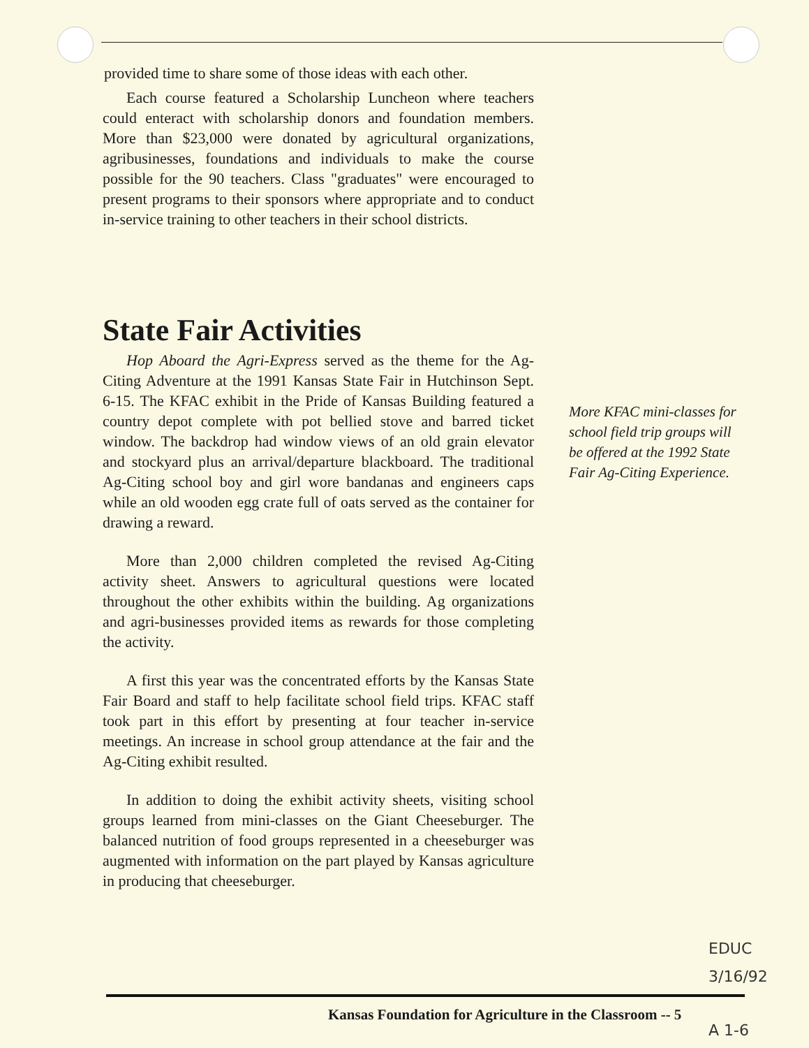provided time to share some of those ideas with each other.
Each course featured a Scholarship Luncheon where teachers could enteract with scholarship donors and foundation members. More than $23,000 were donated by agricultural organizations, agribusinesses, foundations and individuals to make the course possible for the 90 teachers. Class "graduates" were encouraged to present programs to their sponsors where appropriate and to conduct in-service training to other teachers in their school districts.
State Fair Activities
Hop Aboard the Agri-Express served as the theme for the Ag-Citing Adventure at the 1991 Kansas State Fair in Hutchinson Sept. 6-15. The KFAC exhibit in the Pride of Kansas Building featured a country depot complete with pot bellied stove and barred ticket window. The backdrop had window views of an old grain elevator and stockyard plus an arrival/departure blackboard. The traditional Ag-Citing school boy and girl wore bandanas and engineers caps while an old wooden egg crate full of oats served as the container for drawing a reward.
More than 2,000 children completed the revised Ag-Citing activity sheet. Answers to agricultural questions were located throughout the other exhibits within the building. Ag organizations and agri-businesses provided items as rewards for those completing the activity.
A first this year was the concentrated efforts by the Kansas State Fair Board and staff to help facilitate school field trips. KFAC staff took part in this effort by presenting at four teacher in-service meetings. An increase in school group attendance at the fair and the Ag-Citing exhibit resulted.
In addition to doing the exhibit activity sheets, visiting school groups learned from mini-classes on the Giant Cheeseburger. The balanced nutrition of food groups represented in a cheeseburger was augmented with information on the part played by Kansas agriculture in producing that cheeseburger.
More KFAC mini-classes for school field trip groups will be offered at the 1992 State Fair Ag-Citing Experience.
EDUC
3/16/92
Kansas Foundation for Agriculture in the Classroom -- 5
A 1-6